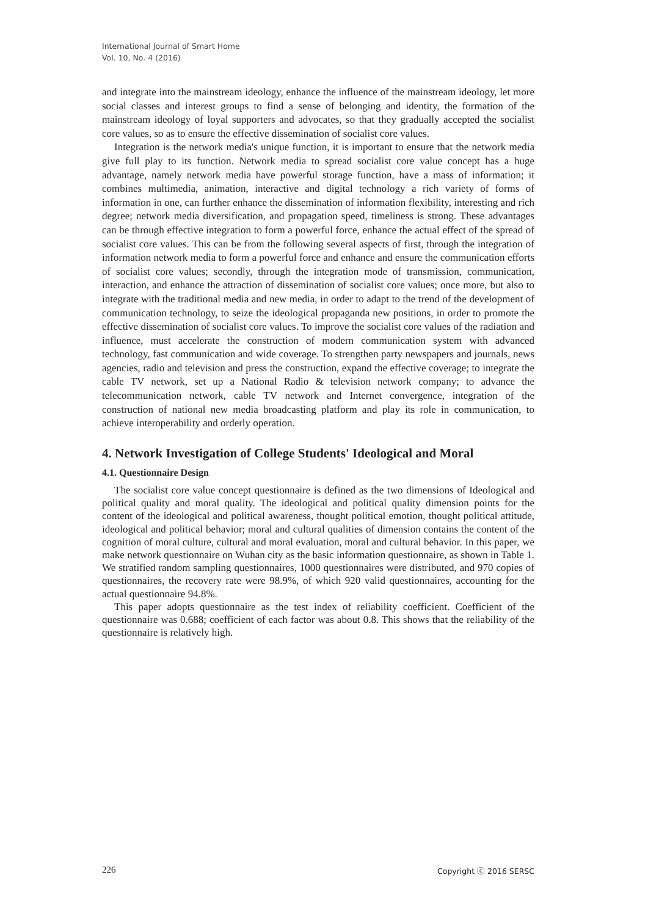International Journal of Smart Home
Vol. 10, No. 4 (2016)
and integrate into the mainstream ideology, enhance the influence of the mainstream ideology, let more social classes and interest groups to find a sense of belonging and identity, the formation of the mainstream ideology of loyal supporters and advocates, so that they gradually accepted the socialist core values, so as to ensure the effective dissemination of socialist core values.
Integration is the network media's unique function, it is important to ensure that the network media give full play to its function. Network media to spread socialist core value concept has a huge advantage, namely network media have powerful storage function, have a mass of information; it combines multimedia, animation, interactive and digital technology a rich variety of forms of information in one, can further enhance the dissemination of information flexibility, interesting and rich degree; network media diversification, and propagation speed, timeliness is strong. These advantages can be through effective integration to form a powerful force, enhance the actual effect of the spread of socialist core values. This can be from the following several aspects of first, through the integration of information network media to form a powerful force and enhance and ensure the communication efforts of socialist core values; secondly, through the integration mode of transmission, communication, interaction, and enhance the attraction of dissemination of socialist core values; once more, but also to integrate with the traditional media and new media, in order to adapt to the trend of the development of communication technology, to seize the ideological propaganda new positions, in order to promote the effective dissemination of socialist core values. To improve the socialist core values of the radiation and influence, must accelerate the construction of modern communication system with advanced technology, fast communication and wide coverage. To strengthen party newspapers and journals, news agencies, radio and television and press the construction, expand the effective coverage; to integrate the cable TV network, set up a National Radio & television network company; to advance the telecommunication network, cable TV network and Internet convergence, integration of the construction of national new media broadcasting platform and play its role in communication, to achieve interoperability and orderly operation.
4. Network Investigation of College Students' Ideological and Moral
4.1. Questionnaire Design
The socialist core value concept questionnaire is defined as the two dimensions of Ideological and political quality and moral quality. The ideological and political quality dimension points for the content of the ideological and political awareness, thought political emotion, thought political attitude, ideological and political behavior; moral and cultural qualities of dimension contains the content of the cognition of moral culture, cultural and moral evaluation, moral and cultural behavior. In this paper, we make network questionnaire on Wuhan city as the basic information questionnaire, as shown in Table 1. We stratified random sampling questionnaires, 1000 questionnaires were distributed, and 970 copies of questionnaires, the recovery rate were 98.9%, of which 920 valid questionnaires, accounting for the actual questionnaire 94.8%.
This paper adopts questionnaire as the test index of reliability coefficient. Coefficient of the questionnaire was 0.688; coefficient of each factor was about 0.8. This shows that the reliability of the questionnaire is relatively high.
226 Copyright ⓒ 2016 SERSC